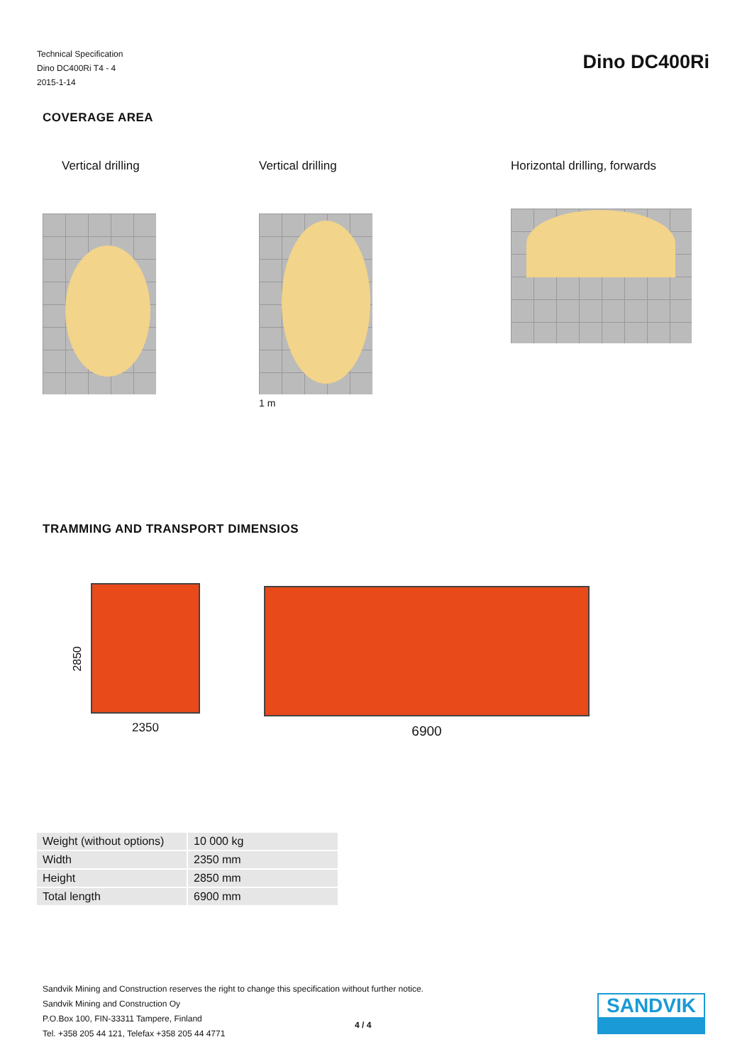Technical Specification
Dino DC400Ri T4 - 4
2015-1-14
Dino DC400Ri
COVERAGE AREA
Vertical drilling Vertical drilling
1 m
Horizontal drilling, forwards
TRAMMING AND TRANSPORT DIMENSIOS
2850
2350
6900
| Weight (without options) | 10 000 kg |
| Width | 2350 mm |
| Height | 2850 mm |
| Total length | 6900 mm |
Sandvik Mining and Construction reserves the right to change this specification without further notice.
Sandvik Mining and Construction Oy
P.O.Box 100, FIN-33311 Tampere, Finland
Tel. +358 205 44 121, Telefax +358 205 44 4771
4 / 4
SANDVIK